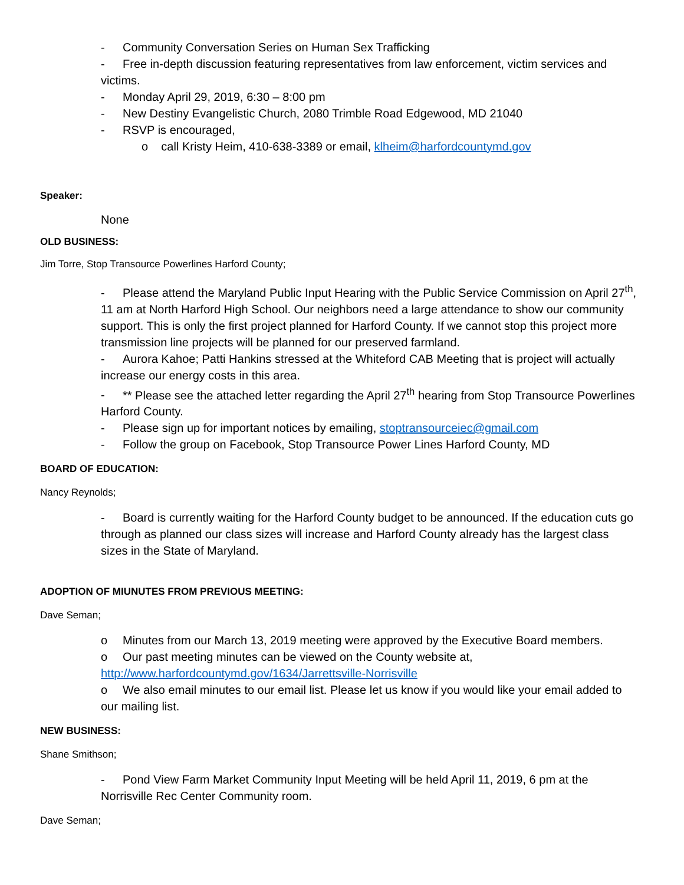- Community Conversation Series on Human Sex Trafficking
- Free in-depth discussion featuring representatives from law enforcement, victim services and victims.
- Monday April 29, 2019, 6:30 – 8:00 pm
- New Destiny Evangelistic Church, 2080 Trimble Road Edgewood, MD 21040
- RSVP is encouraged,
o call Kristy Heim, 410-638-3389 or email, klheim@harfordcountymd.gov
Speaker:
None
OLD BUSINESS:
Jim Torre, Stop Transource Powerlines Harford County;
- Please attend the Maryland Public Input Hearing with the Public Service Commission on April 27<sup>th</sup>, 11 am at North Harford High School. Our neighbors need a large attendance to show our community support. This is only the first project planned for Harford County. If we cannot stop this project more transmission line projects will be planned for our preserved farmland.
- Aurora Kahoe; Patti Hankins stressed at the Whiteford CAB Meeting that is project will actually increase our energy costs in this area.
- ** Please see the attached letter regarding the April 27<sup>th</sup> hearing from Stop Transource Powerlines Harford County.
- Please sign up for important notices by emailing, stoptransourceiec@gmail.com
- Follow the group on Facebook, Stop Transource Power Lines Harford County, MD
BOARD OF EDUCATION:
Nancy Reynolds;
- Board is currently waiting for the Harford County budget to be announced. If the education cuts go through as planned our class sizes will increase and Harford County already has the largest class sizes in the State of Maryland.
ADOPTION OF MIUNUTES FROM PREVIOUS MEETING:
Dave Seman;
o Minutes from our March 13, 2019 meeting were approved by the Executive Board members.
o Our past meeting minutes can be viewed on the County website at, http://www.harfordcountymd.gov/1634/Jarrettsville-Norrisville
o We also email minutes to our email list. Please let us know if you would like your email added to our mailing list.
NEW BUSINESS:
Shane Smithson;
- Pond View Farm Market Community Input Meeting will be held April 11, 2019, 6 pm at the Norrisville Rec Center Community room.
Dave Seman;